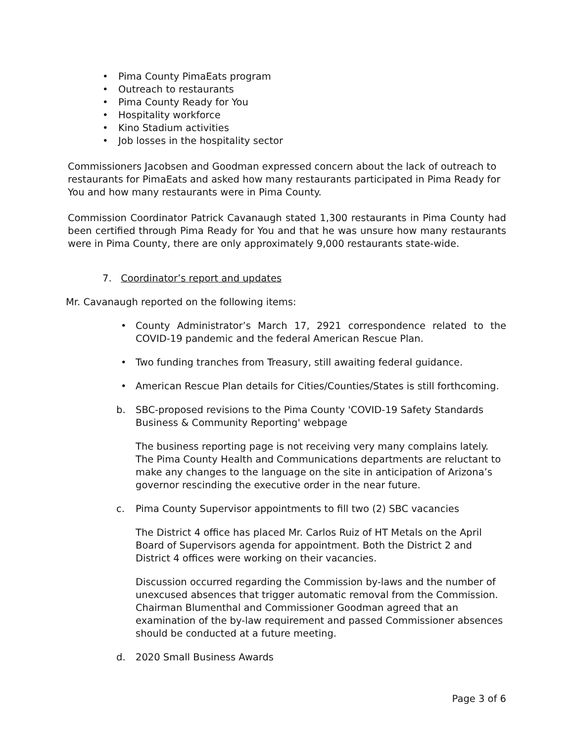• Pima County PimaEats program
• Outreach to restaurants
• Pima County Ready for You
• Hospitality workforce
• Kino Stadium activities
• Job losses in the hospitality sector
Commissioners Jacobsen and Goodman expressed concern about the lack of outreach to restaurants for PimaEats and asked how many restaurants participated in Pima Ready for You and how many restaurants were in Pima County.
Commission Coordinator Patrick Cavanaugh stated 1,300 restaurants in Pima County had been certified through Pima Ready for You and that he was unsure how many restaurants were in Pima County, there are only approximately 9,000 restaurants state-wide.
7. Coordinator’s report and updates
Mr. Cavanaugh reported on the following items:
• County Administrator’s March 17, 2921 correspondence related to the COVID-19 pandemic and the federal American Rescue Plan.
• Two funding tranches from Treasury, still awaiting federal guidance.
• American Rescue Plan details for Cities/Counties/States is still forthcoming.
b. SBC-proposed revisions to the Pima County 'COVID-19 Safety Standards Business & Community Reporting' webpage
The business reporting page is not receiving very many complains lately. The Pima County Health and Communications departments are reluctant to make any changes to the language on the site in anticipation of Arizona’s governor rescinding the executive order in the near future.
c. Pima County Supervisor appointments to fill two (2) SBC vacancies
The District 4 office has placed Mr. Carlos Ruiz of HT Metals on the April Board of Supervisors agenda for appointment. Both the District 2 and District 4 offices were working on their vacancies.
Discussion occurred regarding the Commission by-laws and the number of unexcused absences that trigger automatic removal from the Commission. Chairman Blumenthal and Commissioner Goodman agreed that an examination of the by-law requirement and passed Commissioner absences should be conducted at a future meeting.
d. 2020 Small Business Awards
Page 3 of 6